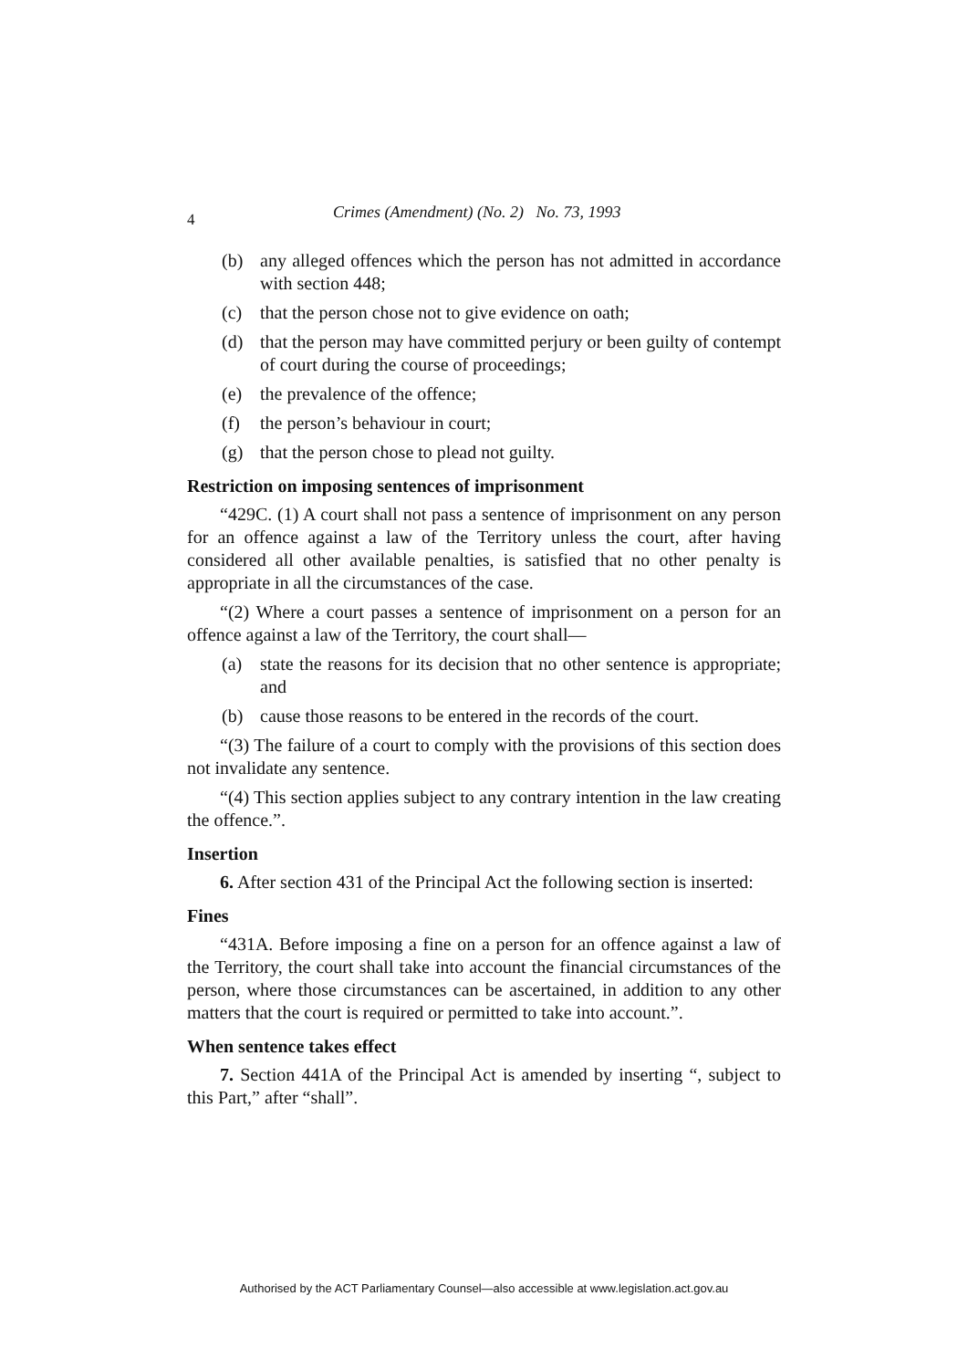4 Crimes (Amendment) (No. 2) No. 73, 1993
(b) any alleged offences which the person has not admitted in accordance with section 448;
(c) that the person chose not to give evidence on oath;
(d) that the person may have committed perjury or been guilty of contempt of court during the course of proceedings;
(e) the prevalence of the offence;
(f) the person’s behaviour in court;
(g) that the person chose to plead not guilty.
Restriction on imposing sentences of imprisonment
“429C. (1) A court shall not pass a sentence of imprisonment on any person for an offence against a law of the Territory unless the court, after having considered all other available penalties, is satisfied that no other penalty is appropriate in all the circumstances of the case.
“(2) Where a court passes a sentence of imprisonment on a person for an offence against a law of the Territory, the court shall—
(a) state the reasons for its decision that no other sentence is appropriate; and
(b) cause those reasons to be entered in the records of the court.
“(3) The failure of a court to comply with the provisions of this section does not invalidate any sentence.
“(4) This section applies subject to any contrary intention in the law creating the offence.”.
Insertion
6. After section 431 of the Principal Act the following section is inserted:
Fines
“431A. Before imposing a fine on a person for an offence against a law of the Territory, the court shall take into account the financial circumstances of the person, where those circumstances can be ascertained, in addition to any other matters that the court is required or permitted to take into account.”.
When sentence takes effect
7. Section 441A of the Principal Act is amended by inserting “, subject to this Part,” after “shall”.
Authorised by the ACT Parliamentary Counsel—also accessible at www.legislation.act.gov.au